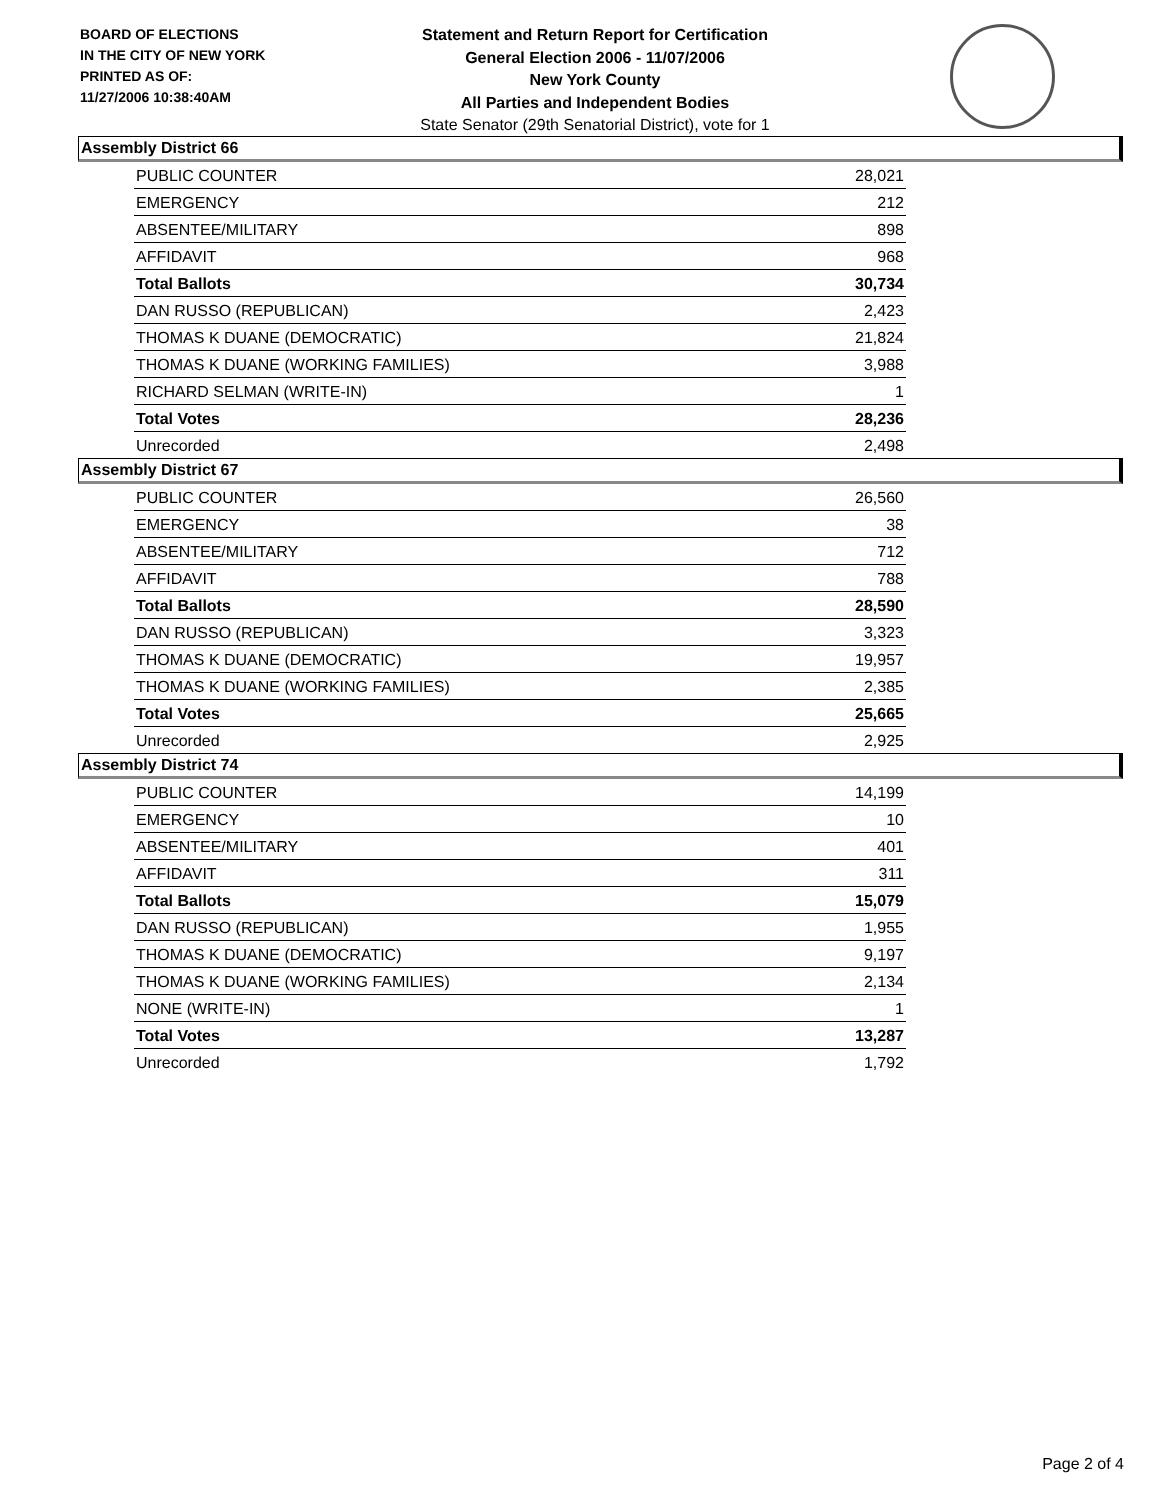BOARD OF ELECTIONS
IN THE CITY OF NEW YORK
PRINTED AS OF:
11/27/2006 10:38:40AM
Statement and Return Report for Certification
General Election 2006 - 11/07/2006
New York County
All Parties and Independent Bodies
State Senator (29th Senatorial District), vote for 1
Assembly District 66
| PUBLIC COUNTER | 28,021 |
| EMERGENCY | 212 |
| ABSENTEE/MILITARY | 898 |
| AFFIDAVIT | 968 |
| Total Ballots | 30,734 |
| DAN RUSSO (REPUBLICAN) | 2,423 |
| THOMAS K DUANE (DEMOCRATIC) | 21,824 |
| THOMAS K DUANE (WORKING FAMILIES) | 3,988 |
| RICHARD SELMAN (WRITE-IN) | 1 |
| Total Votes | 28,236 |
| Unrecorded | 2,498 |
Assembly District 67
| PUBLIC COUNTER | 26,560 |
| EMERGENCY | 38 |
| ABSENTEE/MILITARY | 712 |
| AFFIDAVIT | 788 |
| Total Ballots | 28,590 |
| DAN RUSSO (REPUBLICAN) | 3,323 |
| THOMAS K DUANE (DEMOCRATIC) | 19,957 |
| THOMAS K DUANE (WORKING FAMILIES) | 2,385 |
| Total Votes | 25,665 |
| Unrecorded | 2,925 |
Assembly District 74
| PUBLIC COUNTER | 14,199 |
| EMERGENCY | 10 |
| ABSENTEE/MILITARY | 401 |
| AFFIDAVIT | 311 |
| Total Ballots | 15,079 |
| DAN RUSSO (REPUBLICAN) | 1,955 |
| THOMAS K DUANE (DEMOCRATIC) | 9,197 |
| THOMAS K DUANE (WORKING FAMILIES) | 2,134 |
| NONE (WRITE-IN) | 1 |
| Total Votes | 13,287 |
| Unrecorded | 1,792 |
Page 2 of 4